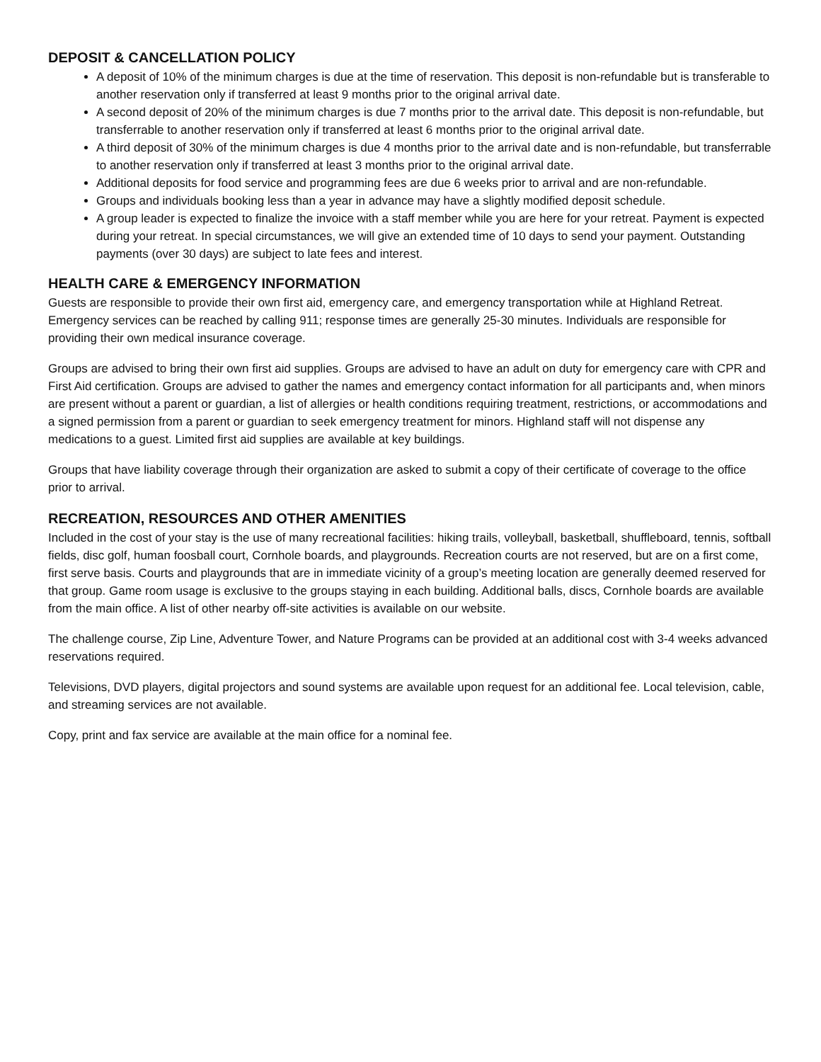DEPOSIT & CANCELLATION POLICY
A deposit of 10% of the minimum charges is due at the time of reservation. This deposit is non-refundable but is transferable to another reservation only if transferred at least 9 months prior to the original arrival date.
A second deposit of 20% of the minimum charges is due 7 months prior to the arrival date. This deposit is non-refundable, but transferrable to another reservation only if transferred at least 6 months prior to the original arrival date.
A third deposit of 30% of the minimum charges is due 4 months prior to the arrival date and is non-refundable, but transferrable to another reservation only if transferred at least 3 months prior to the original arrival date.
Additional deposits for food service and programming fees are due 6 weeks prior to arrival and are non-refundable.
Groups and individuals booking less than a year in advance may have a slightly modified deposit schedule.
A group leader is expected to finalize the invoice with a staff member while you are here for your retreat. Payment is expected during your retreat. In special circumstances, we will give an extended time of 10 days to send your payment. Outstanding payments (over 30 days) are subject to late fees and interest.
HEALTH CARE & EMERGENCY INFORMATION
Guests are responsible to provide their own first aid, emergency care, and emergency transportation while at Highland Retreat. Emergency services can be reached by calling 911; response times are generally 25-30 minutes. Individuals are responsible for providing their own medical insurance coverage.
Groups are advised to bring their own first aid supplies. Groups are advised to have an adult on duty for emergency care with CPR and First Aid certification. Groups are advised to gather the names and emergency contact information for all participants and, when minors are present without a parent or guardian, a list of allergies or health conditions requiring treatment, restrictions, or accommodations and a signed permission from a parent or guardian to seek emergency treatment for minors. Highland staff will not dispense any medications to a guest. Limited first aid supplies are available at key buildings.
Groups that have liability coverage through their organization are asked to submit a copy of their certificate of coverage to the office prior to arrival.
RECREATION, RESOURCES AND OTHER AMENITIES
Included in the cost of your stay is the use of many recreational facilities: hiking trails, volleyball, basketball, shuffleboard, tennis, softball fields, disc golf, human foosball court, Cornhole boards, and playgrounds. Recreation courts are not reserved, but are on a first come, first serve basis. Courts and playgrounds that are in immediate vicinity of a group’s meeting location are generally deemed reserved for that group. Game room usage is exclusive to the groups staying in each building. Additional balls, discs, Cornhole boards are available from the main office. A list of other nearby off-site activities is available on our website.
The challenge course, Zip Line, Adventure Tower, and Nature Programs can be provided at an additional cost with 3-4 weeks advanced reservations required.
Televisions, DVD players, digital projectors and sound systems are available upon request for an additional fee. Local television, cable, and streaming services are not available.
Copy, print and fax service are available at the main office for a nominal fee.